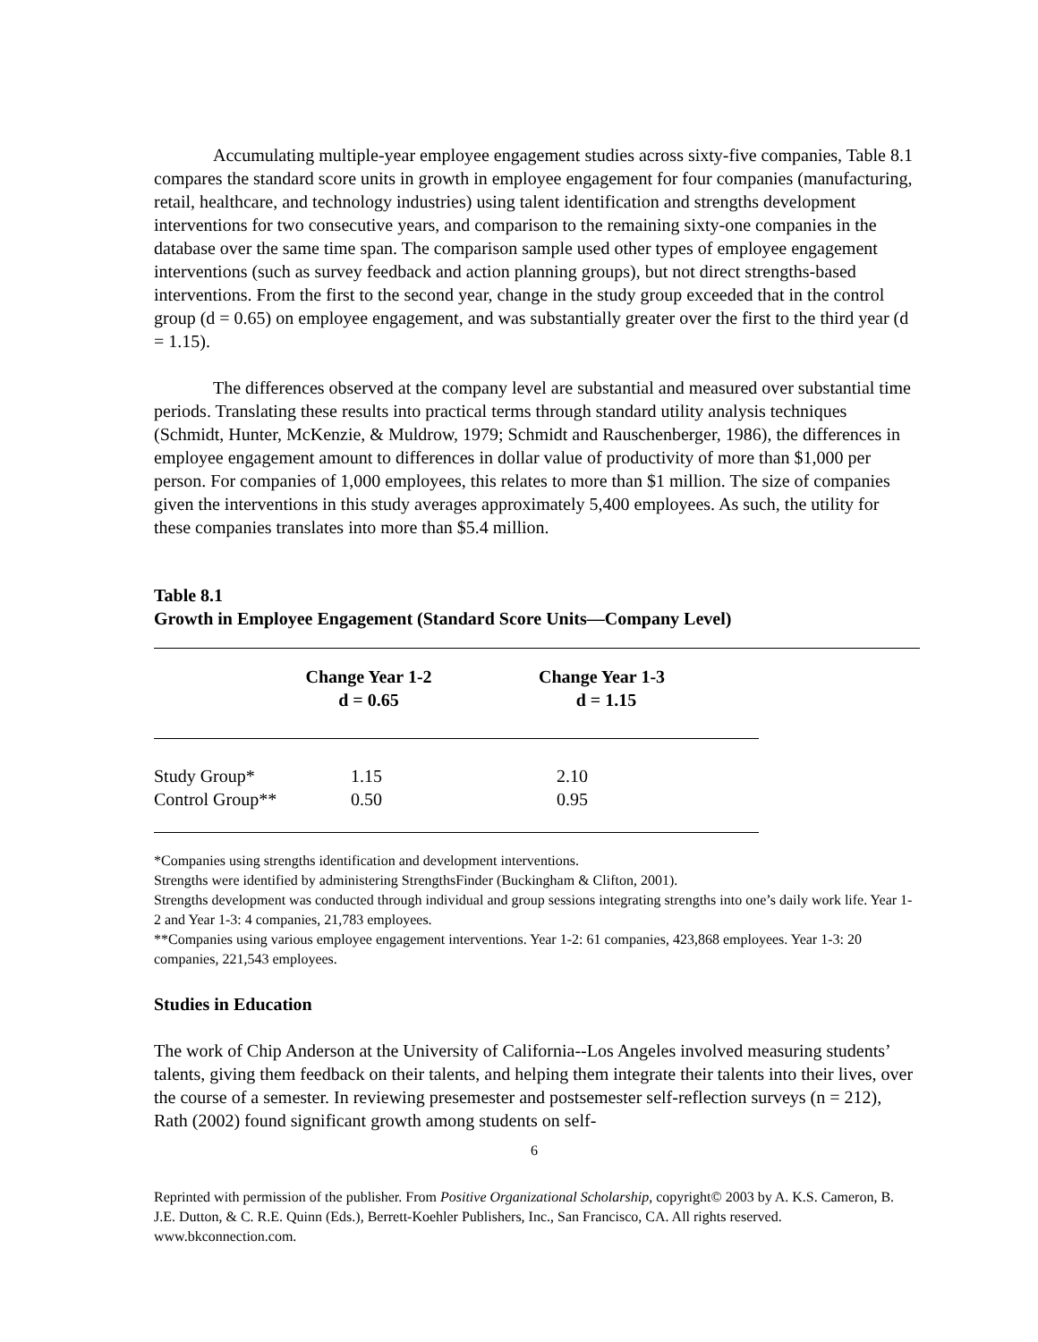Accumulating multiple-year employee engagement studies across sixty-five companies, Table 8.1 compares the standard score units in growth in employee engagement for four companies (manufacturing, retail, healthcare, and technology industries) using talent identification and strengths development interventions for two consecutive years, and comparison to the remaining sixty-one companies in the database over the same time span. The comparison sample used other types of employee engagement interventions (such as survey feedback and action planning groups), but not direct strengths-based interventions. From the first to the second year, change in the study group exceeded that in the control group (d = 0.65) on employee engagement, and was substantially greater over the first to the third year (d = 1.15).
The differences observed at the company level are substantial and measured over substantial time periods. Translating these results into practical terms through standard utility analysis techniques (Schmidt, Hunter, McKenzie, & Muldrow, 1979; Schmidt and Rauschenberger, 1986), the differences in employee engagement amount to differences in dollar value of productivity of more than $1,000 per person. For companies of 1,000 employees, this relates to more than $1 million. The size of companies given the interventions in this study averages approximately 5,400 employees. As such, the utility for these companies translates into more than $5.4 million.
Table 8.1
Growth in Employee Engagement (Standard Score Units—Company Level)
| | Change Year 1-2 d = 0.65 | Change Year 1-3 d = 1.15 |
| --- | --- | --- |
| Study Group* | 1.15 | 2.10 |
| Control Group** | 0.50 | 0.95 |
*Companies using strengths identification and development interventions.
Strengths were identified by administering StrengthsFinder (Buckingham & Clifton, 2001).
Strengths development was conducted through individual and group sessions integrating strengths into one’s daily work life. Year 1-2 and Year 1-3: 4 companies, 21,783 employees.
**Companies using various employee engagement interventions. Year 1-2: 61 companies, 423,868 employees. Year 1-3: 20 companies, 221,543 employees.
Studies in Education
The work of Chip Anderson at the University of California--Los Angeles involved measuring students’ talents, giving them feedback on their talents, and helping them integrate their talents into their lives, over the course of a semester. In reviewing presemester and postsemester self-reflection surveys (n = 212), Rath (2002) found significant growth among students on self-
6
Reprinted with permission of the publisher. From Positive Organizational Scholarship, copyright© 2003 by A. K.S. Cameron, B. J.E. Dutton, & C. R.E. Quinn (Eds.), Berrett-Koehler Publishers, Inc., San Francisco, CA. All rights reserved. www.bkconnection.com.